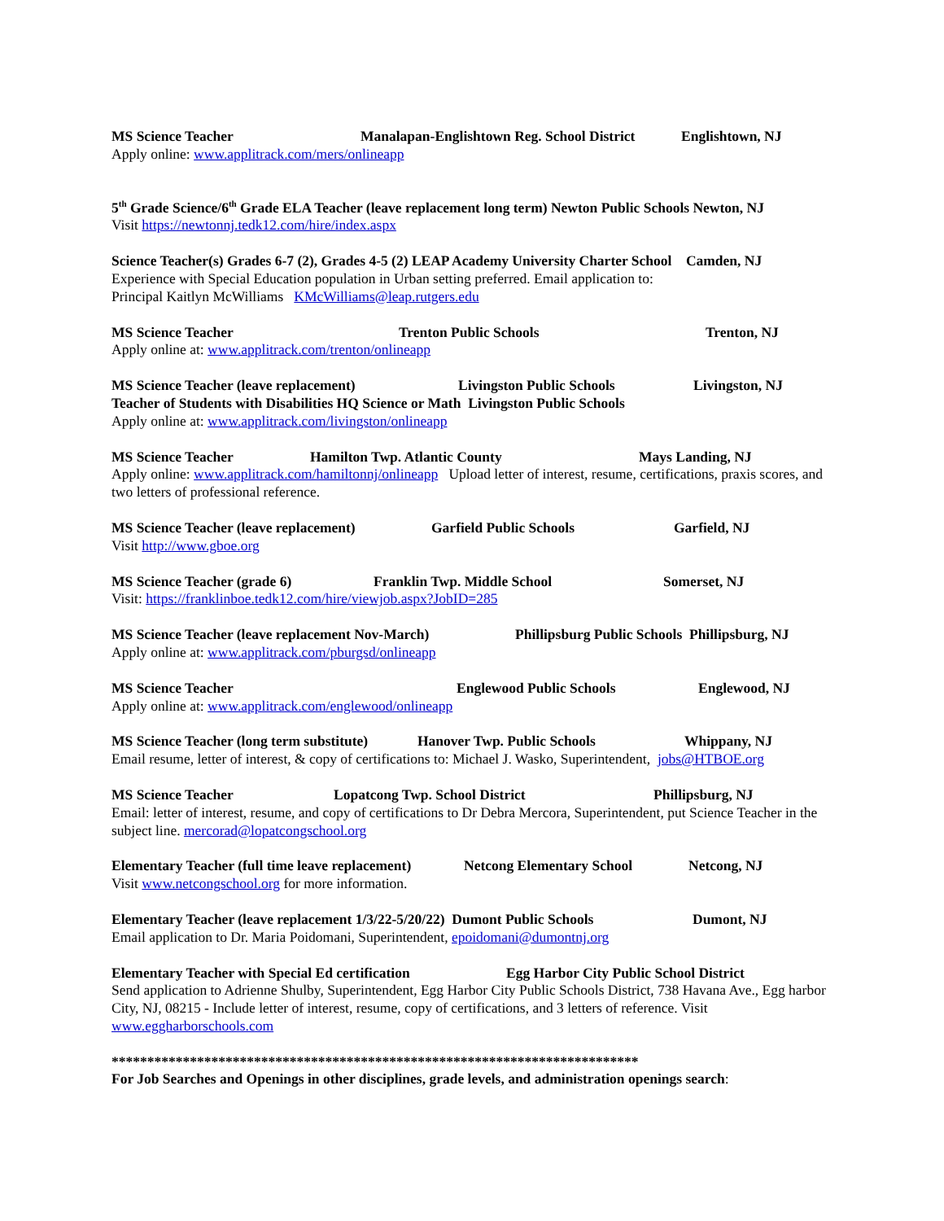MS Science Teacher Manalapan-Englishtown Reg. School District Englishtown, NJ
Apply online: www.applitrack.com/mers/onlineapp
5<sup>th</sup> Grade Science/6<sup>th</sup> Grade ELA Teacher (leave replacement long term) Newton Public Schools Newton, NJ
Visit https://newtonnj.tedk12.com/hire/index.aspx
Science Teacher(s) Grades 6-7 (2), Grades 4-5 (2) LEAP Academy University Charter School Camden, NJ
Experience with Special Education population in Urban setting preferred. Email application to:
Principal Kaitlyn McWilliams KMcWilliams@leap.rutgers.edu
MS Science Teacher Trenton Public Schools Trenton, NJ
Apply online at: www.applitrack.com/trenton/onlineapp
MS Science Teacher (leave replacement) Livingston Public Schools Livingston, NJ
Teacher of Students with Disabilities HQ Science or Math Livingston Public Schools
Apply online at: www.applitrack.com/livingston/onlineapp
MS Science Teacher Hamilton Twp. Atlantic County Mays Landing, NJ
Apply online: www.applitrack.com/hamiltonnj/onlineapp Upload letter of interest, resume, certifications, praxis scores, and two letters of professional reference.
MS Science Teacher (leave replacement) Garfield Public Schools Garfield, NJ
Visit http://www.gboe.org
MS Science Teacher (grade 6) Franklin Twp. Middle School Somerset, NJ
Visit: https://franklinboe.tedk12.com/hire/viewjob.aspx?JobID=285
MS Science Teacher (leave replacement Nov-March) Phillipsburg Public Schools Phillipsburg, NJ
Apply online at: www.applitrack.com/pburgsd/onlineapp
MS Science Teacher Englewood Public Schools Englewood, NJ
Apply online at: www.applitrack.com/englewood/onlineapp
MS Science Teacher (long term substitute) Hanover Twp. Public Schools Whippany, NJ
Email resume, letter of interest, & copy of certifications to: Michael J. Wasko, Superintendent, jobs@HTBOE.org
MS Science Teacher Lopatcong Twp. School District Phillipsburg, NJ
Email: letter of interest, resume, and copy of certifications to Dr Debra Mercora, Superintendent, put Science Teacher in the subject line. mercorad@lopatcongschool.org
Elementary Teacher (full time leave replacement) Netcong Elementary School Netcong, NJ
Visit www.netcongschool.org for more information.
Elementary Teacher (leave replacement 1/3/22-5/20/22) Dumont Public Schools Dumont, NJ
Email application to Dr. Maria Poidomani, Superintendent, epoidomani@dumontnj.org
Elementary Teacher with Special Ed certification Egg Harbor City Public School District
Send application to Adrienne Shulby, Superintendent, Egg Harbor City Public Schools District, 738 Havana Ave., Egg harbor City, NJ, 08215 - Include letter of interest, resume, copy of certifications, and 3 letters of reference. Visit www.eggharborschools.com
**************************************************************************
For Job Searches and Openings in other disciplines, grade levels, and administration openings search: